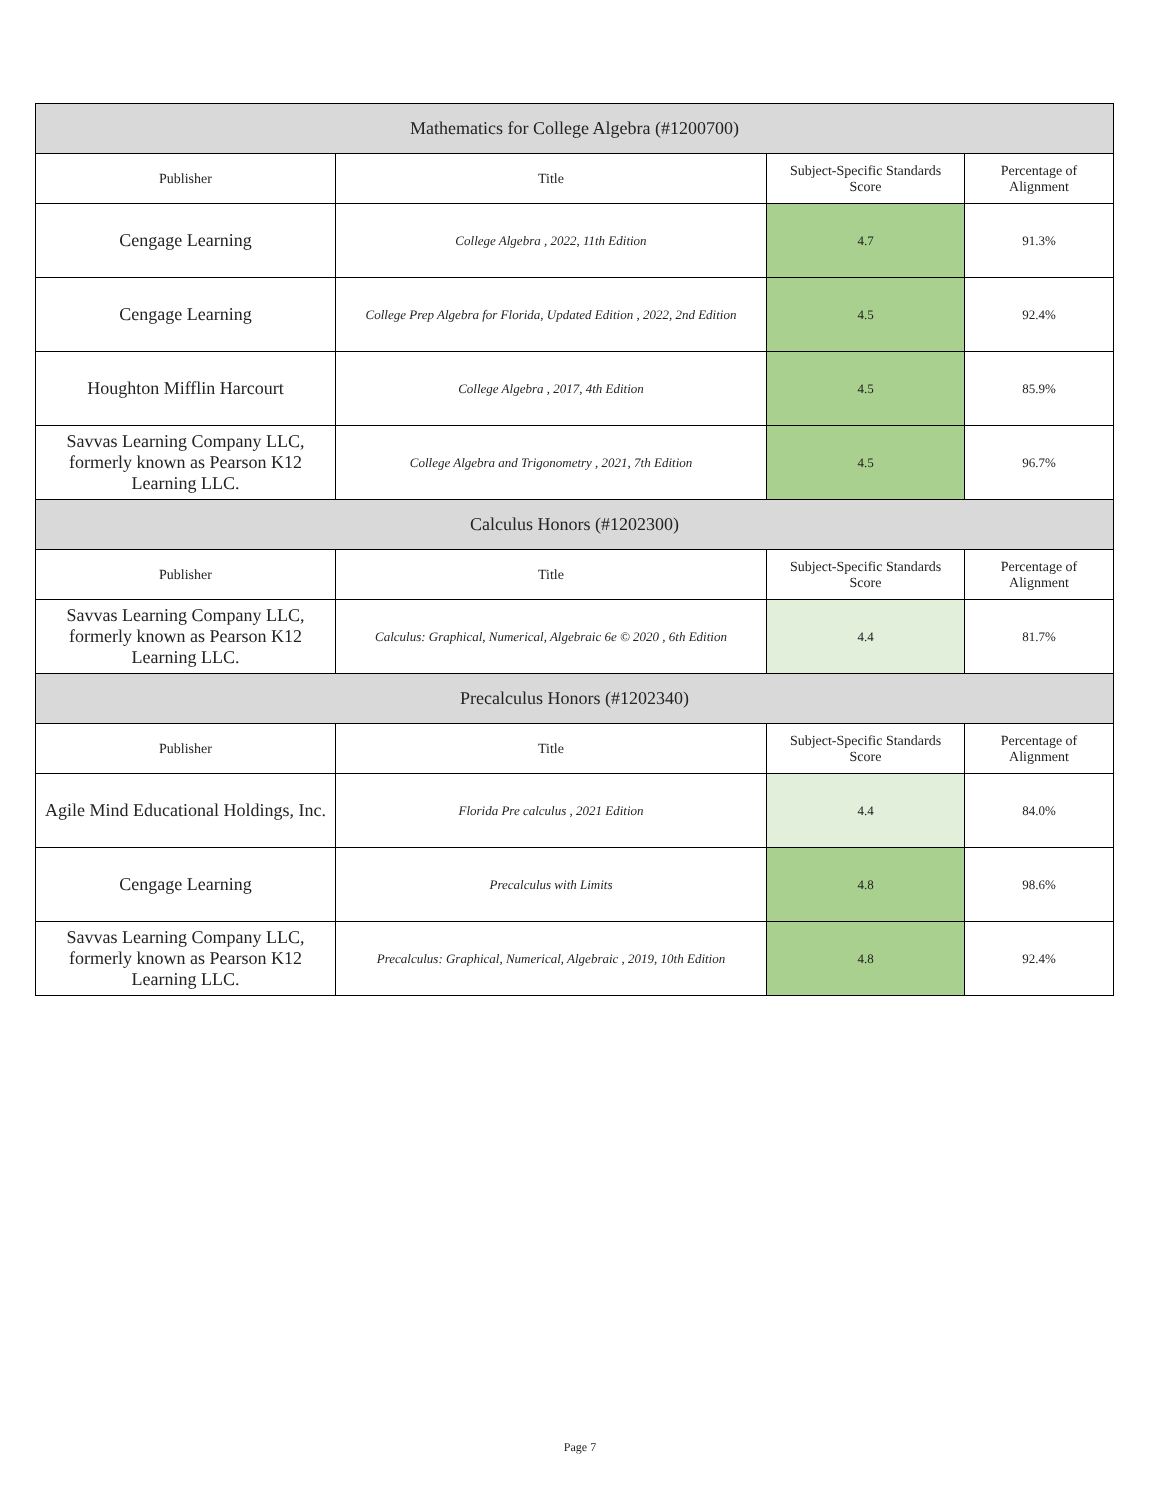| Mathematics for College Algebra (#1200700) | | | |
| --- | --- | --- | --- |
| Publisher | Title | Subject-Specific Standards Score | Percentage of Alignment |
| Cengage Learning | College Algebra , 2022, 11th Edition | 4.7 | 91.3% |
| Cengage Learning | College Prep Algebra for Florida, Updated Edition , 2022, 2nd Edition | 4.5 | 92.4% |
| Houghton Mifflin Harcourt | College Algebra , 2017, 4th Edition | 4.5 | 85.9% |
| Savvas Learning Company LLC, formerly known as Pearson K12 Learning LLC. | College Algebra and Trigonometry , 2021, 7th Edition | 4.5 | 96.7% |
| Calculus Honors (#1202300) | | | |
| Publisher | Title | Subject-Specific Standards Score | Percentage of Alignment |
| Savvas Learning Company LLC, formerly known as Pearson K12 Learning LLC. | Calculus: Graphical, Numerical, Algebraic 6e © 2020 , 6th Edition | 4.4 | 81.7% |
| Precalculus Honors (#1202340) | | | |
| Publisher | Title | Subject-Specific Standards Score | Percentage of Alignment |
| Agile Mind Educational Holdings, Inc. | Florida Pre calculus , 2021 Edition | 4.4 | 84.0% |
| Cengage Learning | Precalculus with Limits | 4.8 | 98.6% |
| Savvas Learning Company LLC, formerly known as Pearson K12 Learning LLC. | Precalculus: Graphical, Numerical, Algebraic , 2019, 10th Edition | 4.8 | 92.4% |
Page 7